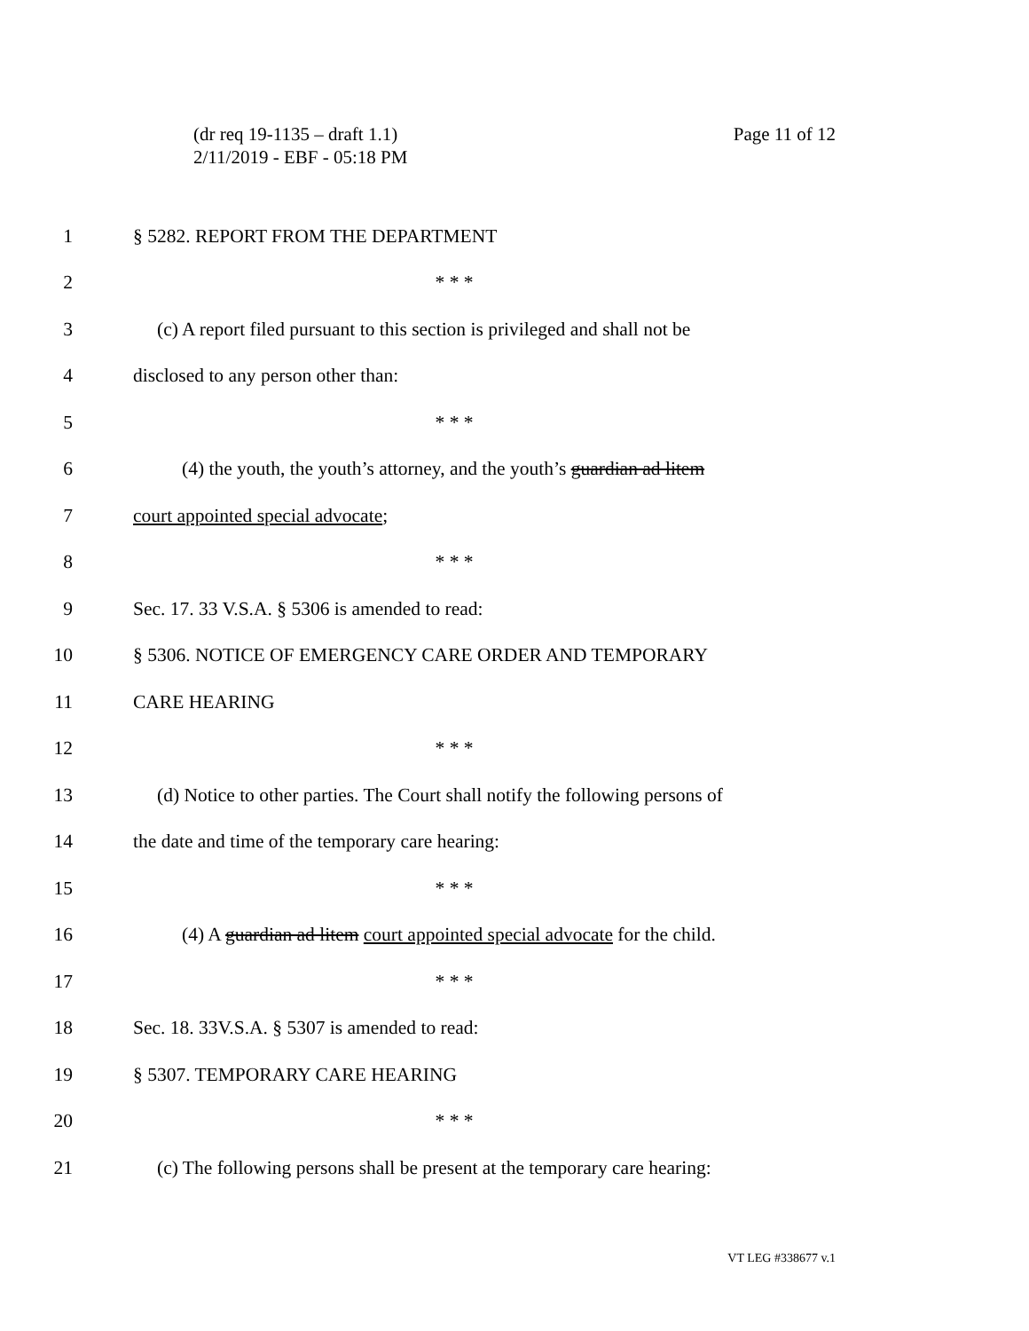Page 11 of 12 (dr req 19-1135 – draft 1.1)
2/11/2019 - EBF - 05:18 PM
1 § 5282. REPORT FROM THE DEPARTMENT
2 * * *
3 (c) A report filed pursuant to this section is privileged and shall not be
4 disclosed to any person other than:
5 * * *
6 (4) the youth, the youth’s attorney, and the youth’s guardian ad litem
7 court appointed special advocate;
8 * * *
9 Sec. 17. 33 V.S.A. § 5306 is amended to read:
10 § 5306. NOTICE OF EMERGENCY CARE ORDER AND TEMPORARY
11 CARE HEARING
12 * * *
13 (d) Notice to other parties. The Court shall notify the following persons of
14 the date and time of the temporary care hearing:
15 * * *
16 (4) A guardian ad litem court appointed special advocate for the child.
17 * * *
18 Sec. 18. 33V.S.A. § 5307 is amended to read:
19 § 5307. TEMPORARY CARE HEARING
20 * * *
21 (c) The following persons shall be present at the temporary care hearing:
VT LEG #338677 v.1